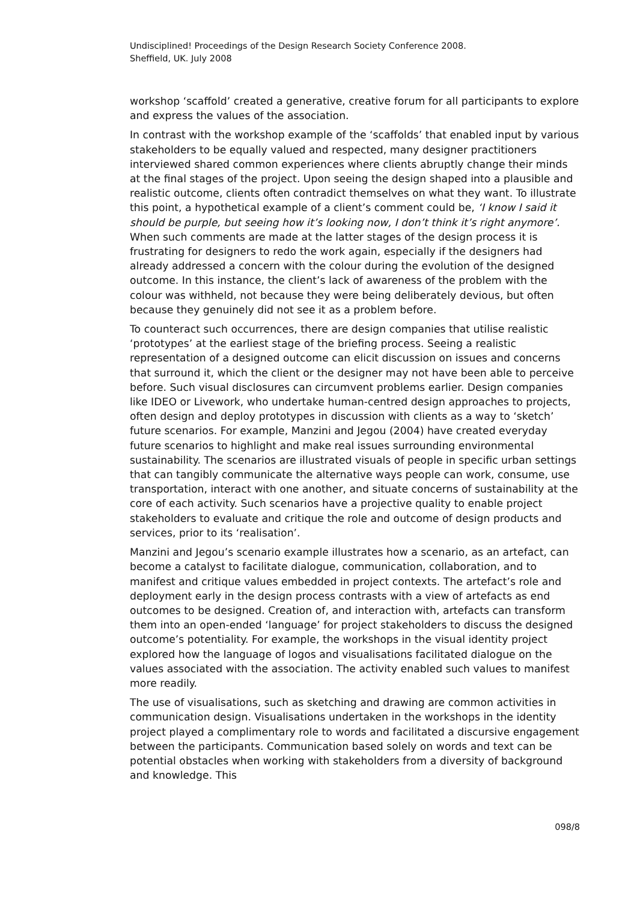Undisciplined! Proceedings of the Design Research Society Conference 2008.
Sheffield, UK. July 2008
workshop ‘scaffold’ created a generative, creative forum for all participants to explore and express the values of the association.
In contrast with the workshop example of the ‘scaffolds’ that enabled input by various stakeholders to be equally valued and respected, many designer practitioners interviewed shared common experiences where clients abruptly change their minds at the final stages of the project. Upon seeing the design shaped into a plausible and realistic outcome, clients often contradict themselves on what they want. To illustrate this point, a hypothetical example of a client’s comment could be, ‘I know I said it should be purple, but seeing how it’s looking now, I don’t think it’s right anymore’. When such comments are made at the latter stages of the design process it is frustrating for designers to redo the work again, especially if the designers had already addressed a concern with the colour during the evolution of the designed outcome. In this instance, the client’s lack of awareness of the problem with the colour was withheld, not because they were being deliberately devious, but often because they genuinely did not see it as a problem before.
To counteract such occurrences, there are design companies that utilise realistic ‘prototypes’ at the earliest stage of the briefing process. Seeing a realistic representation of a designed outcome can elicit discussion on issues and concerns that surround it, which the client or the designer may not have been able to perceive before. Such visual disclosures can circumvent problems earlier. Design companies like IDEO or Livework, who undertake human-centred design approaches to projects, often design and deploy prototypes in discussion with clients as a way to ‘sketch’ future scenarios. For example, Manzini and Jegou (2004) have created everyday future scenarios to highlight and make real issues surrounding environmental sustainability. The scenarios are illustrated visuals of people in specific urban settings that can tangibly communicate the alternative ways people can work, consume, use transportation, interact with one another, and situate concerns of sustainability at the core of each activity. Such scenarios have a projective quality to enable project stakeholders to evaluate and critique the role and outcome of design products and services, prior to its ‘realisation’.
Manzini and Jegou’s scenario example illustrates how a scenario, as an artefact, can become a catalyst to facilitate dialogue, communication, collaboration, and to manifest and critique values embedded in project contexts. The artefact’s role and deployment early in the design process contrasts with a view of artefacts as end outcomes to be designed. Creation of, and interaction with, artefacts can transform them into an open-ended ‘language’ for project stakeholders to discuss the designed outcome’s potentiality. For example, the workshops in the visual identity project explored how the language of logos and visualisations facilitated dialogue on the values associated with the association. The activity enabled such values to manifest more readily.
The use of visualisations, such as sketching and drawing are common activities in communication design. Visualisations undertaken in the workshops in the identity project played a complimentary role to words and facilitated a discursive engagement between the participants. Communication based solely on words and text can be potential obstacles when working with stakeholders from a diversity of background and knowledge. This
098/8